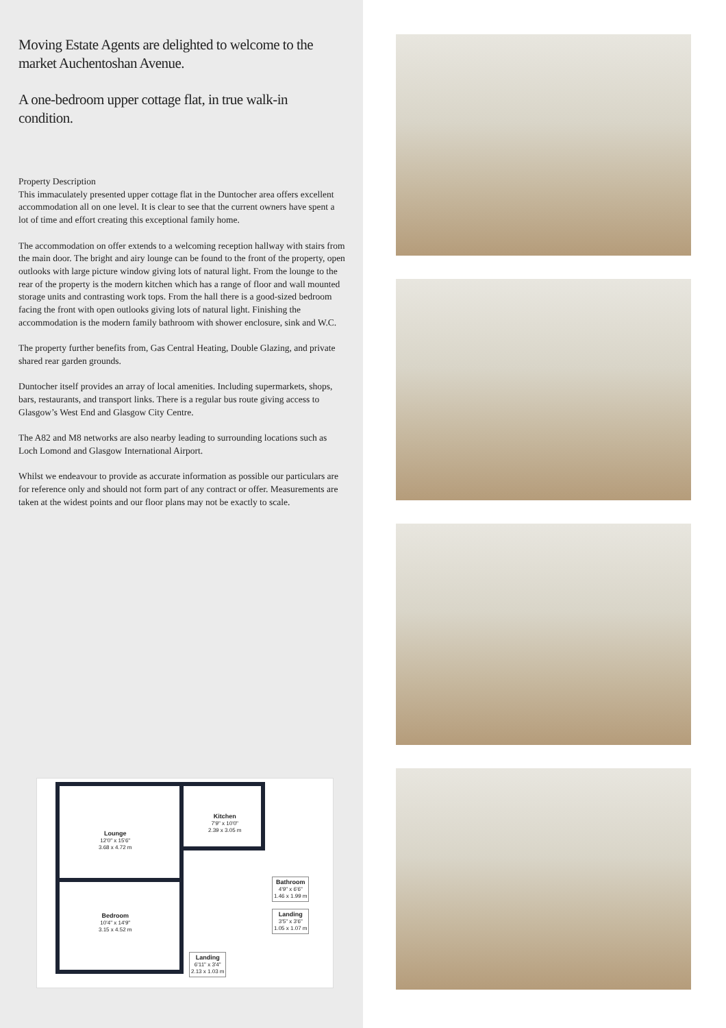Moving Estate Agents are delighted to welcome to the market Auchentoshan Avenue.
A one-bedroom upper cottage flat, in true walk-in condition.
Property Description
This immaculately presented upper cottage flat in the Duntocher area offers excellent accommodation all on one level. It is clear to see that the current owners have spent a lot of time and effort creating this exceptional family home.
The accommodation on offer extends to a welcoming reception hallway with stairs from the main door. The bright and airy lounge can be found to the front of the property, open outlooks with large picture window giving lots of natural light. From the lounge to the rear of the property is the modern kitchen which has a range of floor and wall mounted storage units and contrasting work tops. From the hall there is a good-sized bedroom facing the front with open outlooks giving lots of natural light. Finishing the accommodation is the modern family bathroom with shower enclosure, sink and W.C.
The property further benefits from, Gas Central Heating, Double Glazing, and private shared rear garden grounds.
Duntocher itself provides an array of local amenities. Including supermarkets, shops, bars, restaurants, and transport links. There is a regular bus route giving access to Glasgow’s West End and Glasgow City Centre.
The A82 and M8 networks are also nearby leading to surrounding locations such as Loch Lomond and Glasgow International Airport.
Whilst we endeavour to provide as accurate information as possible our particulars are for reference only and should not form part of any contract or offer. Measurements are taken at the widest points and our floor plans may not be exactly to scale.
Lounge
12'0" x 15'6"
3.68 x 4.72 m
Kitchen
7'9" x 10'0"
2.39 x 3.05 m
Bedroom
10'4" x 14'9"
3.15 x 4.52 m
Bathroom
4'9" x 6'6"
1.46 x 1.99 m
Landing
3'5" x 3'6"
1.05 x 1.07 m
Landing
6'11" x 3'4"
2.13 x 1.03 m